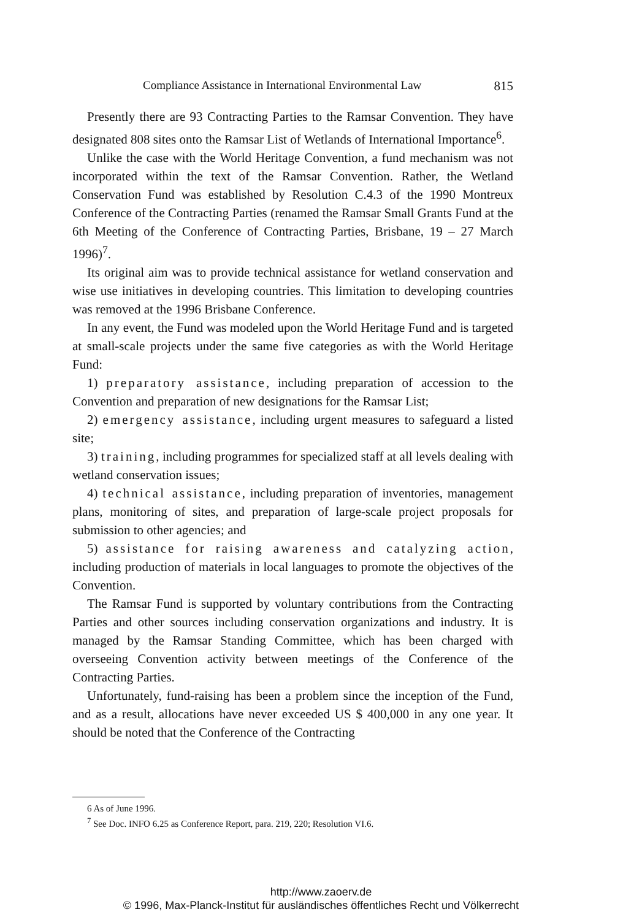Compliance Assistance in International Environmental Law 815
Presently there are 93 Contracting Parties to the Ramsar Convention. They have designated 808 sites onto the Ramsar List of Wetlands of International Importance<sup>6</sup>.
Unlike the case with the World Heritage Convention, a fund mechanism was not incorporated within the text of the Ramsar Convention. Rather, the Wetland Conservation Fund was established by Resolution C.4.3 of the 1990 Montreux Conference of the Contracting Parties (renamed the Ramsar Small Grants Fund at the 6th Meeting of the Conference of Contracting Parties, Brisbane, 19 – 27 March 1996)<sup>7</sup>.
Its original aim was to provide technical assistance for wetland conservation and wise use initiatives in developing countries. This limitation to developing countries was removed at the 1996 Brisbane Conference.
In any event, the Fund was modeled upon the World Heritage Fund and is targeted at small-scale projects under the same five categories as with the World Heritage Fund:
1) preparatory assistance, including preparation of accession to the Convention and preparation of new designations for the Ramsar List;
2) emergency assistance, including urgent measures to safeguard a listed site;
3) training, including programmes for specialized staff at all levels dealing with wetland conservation issues;
4) technical assistance, including preparation of inventories, management plans, monitoring of sites, and preparation of large-scale project proposals for submission to other agencies; and
5) assistance for raising awareness and catalyzing action, including production of materials in local languages to promote the objectives of the Convention.
The Ramsar Fund is supported by voluntary contributions from the Contracting Parties and other sources including conservation organizations and industry. It is managed by the Ramsar Standing Committee, which has been charged with overseeing Convention activity between meetings of the Conference of the Contracting Parties.
Unfortunately, fund-raising has been a problem since the inception of the Fund, and as a result, allocations have never exceeded US $ 400,000 in any one year. It should be noted that the Conference of the Contracting
6 As of June 1996.
<sup>7</sup> See Doc. INFO 6.25 as Conference Report, para. 219, 220; Resolution VI.6.
http://www.zaoerv.de
© 1996, Max-Planck-Institut für ausländisches öffentliches Recht und Völkerrecht